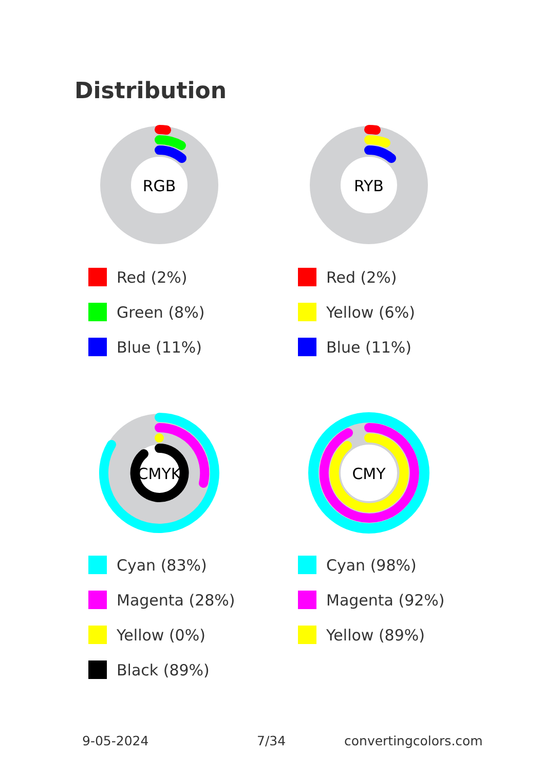Distribution
RGB
Red (2%)
Green (8%)
Blue (11%)
RYB
Red (2%)
Yellow (6%)
Blue (11%)
CMYK
Cyan (83%)
Magenta (28%)
Yellow (0%)
Black (89%)
CMY
Cyan (98%)
Magenta (92%)
Yellow (89%)
9-05-2024 7/34 convertingcolors.com